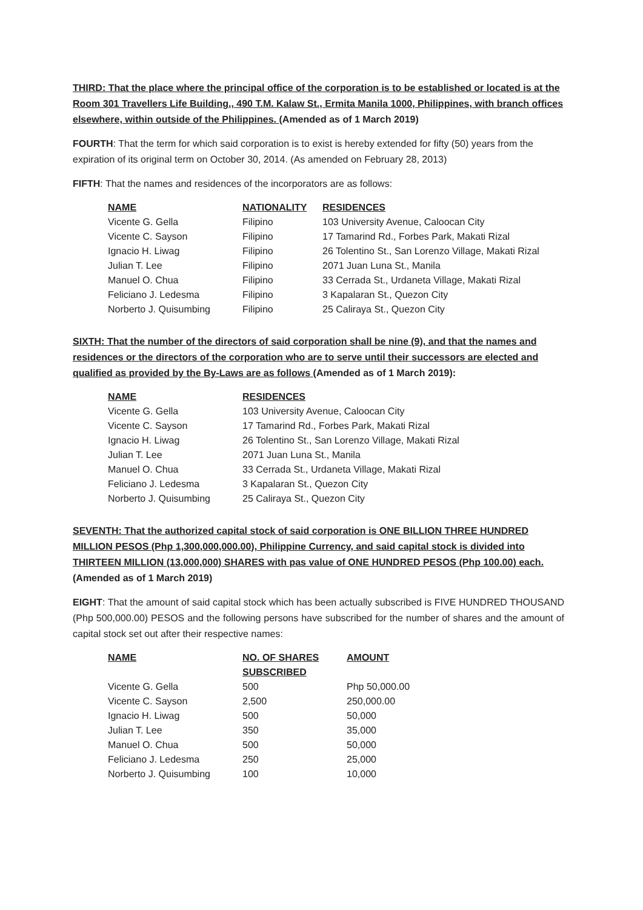THIRD: That the place where the principal office of the corporation is to be established or located is at the Room 301 Travellers Life Building., 490 T.M. Kalaw St., Ermita Manila 1000, Philippines, with branch offices elsewhere, within outside of the Philippines. (Amended as of 1 March 2019)
FOURTH: That the term for which said corporation is to exist is hereby extended for fifty (50) years from the expiration of its original term on October 30, 2014. (As amended on February 28, 2013)
FIFTH: That the names and residences of the incorporators are as follows:
| NAME | NATIONALITY | RESIDENCES |
| --- | --- | --- |
| Vicente G. Gella | Filipino | 103 University Avenue, Caloocan City |
| Vicente C. Sayson | Filipino | 17 Tamarind Rd., Forbes Park, Makati Rizal |
| Ignacio H. Liwag | Filipino | 26 Tolentino St., San Lorenzo Village, Makati Rizal |
| Julian T. Lee | Filipino | 2071 Juan Luna St., Manila |
| Manuel O. Chua | Filipino | 33 Cerrada St., Urdaneta Village, Makati Rizal |
| Feliciano J. Ledesma | Filipino | 3 Kapalaran St., Quezon City |
| Norberto J. Quisumbing | Filipino | 25 Caliraya St., Quezon City |
SIXTH: That the number of the directors of said corporation shall be nine (9), and that the names and residences or the directors of the corporation who are to serve until their successors are elected and qualified as provided by the By-Laws are as follows (Amended as of 1 March 2019):
| NAME | RESIDENCES |
| --- | --- |
| Vicente G. Gella | 103 University Avenue, Caloocan City |
| Vicente C. Sayson | 17 Tamarind Rd., Forbes Park, Makati Rizal |
| Ignacio H. Liwag | 26 Tolentino St., San Lorenzo Village, Makati Rizal |
| Julian T. Lee | 2071 Juan Luna St., Manila |
| Manuel O. Chua | 33 Cerrada St., Urdaneta Village, Makati Rizal |
| Feliciano J. Ledesma | 3 Kapalaran St., Quezon City |
| Norberto J. Quisumbing | 25 Caliraya St., Quezon City |
SEVENTH: That the authorized capital stock of said corporation is ONE BILLION THREE HUNDRED MILLION PESOS (Php 1,300,000,000.00), Philippine Currency, and said capital stock is divided into THIRTEEN MILLION (13,000,000) SHARES with pas value of ONE HUNDRED PESOS (Php 100.00) each.
(Amended as of 1 March 2019)
EIGHT: That the amount of said capital stock which has been actually subscribed is FIVE HUNDRED THOUSAND (Php 500,000.00) PESOS and the following persons have subscribed for the number of shares and the amount of capital stock set out after their respective names:
| NAME | NO. OF SHARES SUBSCRIBED | AMOUNT |
| --- | --- | --- |
| Vicente G. Gella | 500 | Php 50,000.00 |
| Vicente C. Sayson | 2,500 | 250,000.00 |
| Ignacio H. Liwag | 500 | 50,000 |
| Julian T. Lee | 350 | 35,000 |
| Manuel O. Chua | 500 | 50,000 |
| Feliciano J. Ledesma | 250 | 25,000 |
| Norberto J. Quisumbing | 100 | 10,000 |